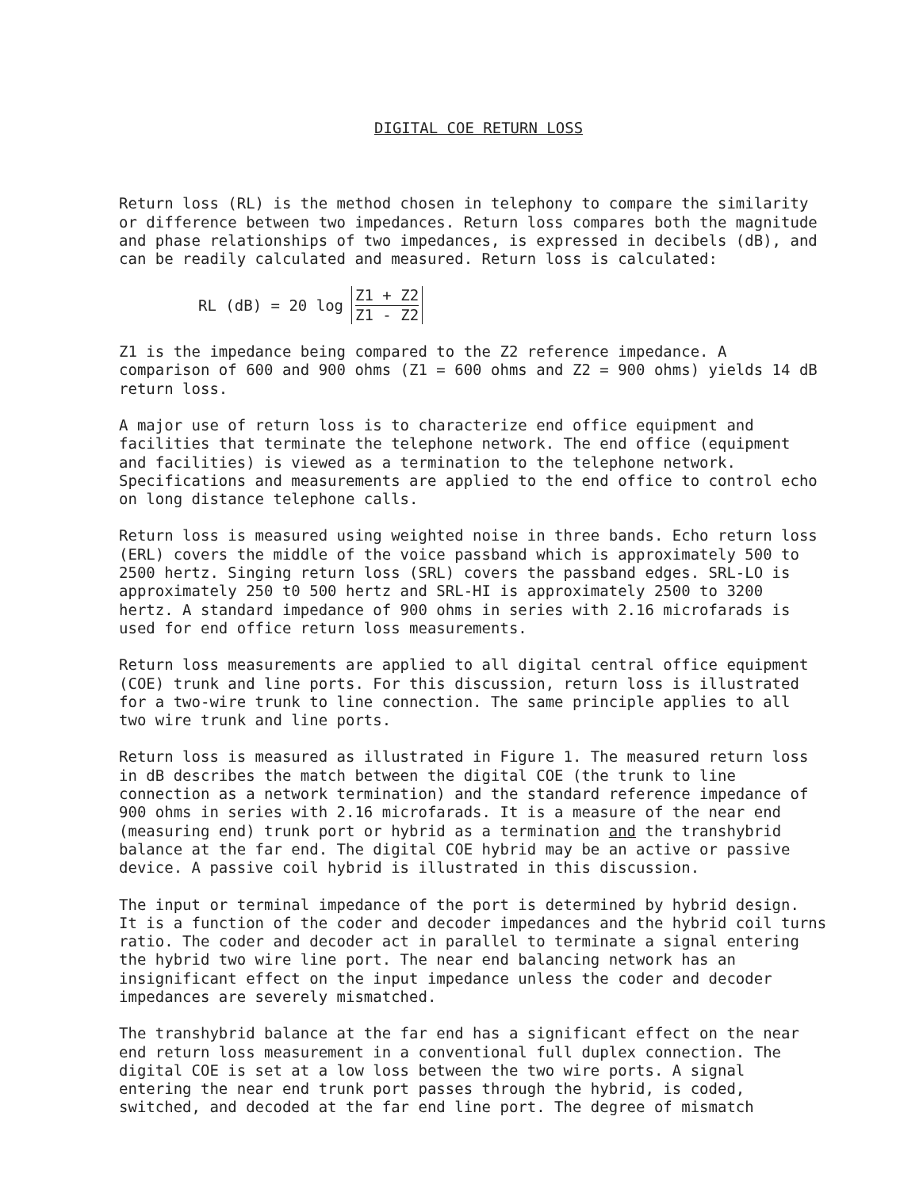DIGITAL COE RETURN LOSS
Return loss (RL) is the method chosen in telephony to compare the similarity or difference between two impedances. Return loss compares both the magnitude and phase relationships of two impedances, is expressed in decibels (dB), and can be readily calculated and measured. Return loss is calculated:
RL (dB) = 20 log
Z1 + Z2
Z1 - Z2
Z1 is the impedance being compared to the Z2 reference impedance. A comparison of 600 and 900 ohms (Z1 = 600 ohms and Z2 = 900 ohms) yields 14 dB return loss.
A major use of return loss is to characterize end office equipment and facilities that terminate the telephone network. The end office (equipment and facilities) is viewed as a termination to the telephone network. Specifications and measurements are applied to the end office to control echo on long distance telephone calls.
Return loss is measured using weighted noise in three bands. Echo return loss (ERL) covers the middle of the voice passband which is approximately 500 to 2500 hertz. Singing return loss (SRL) covers the passband edges. SRL-LO is approximately 250 t0 500 hertz and SRL-HI is approximately 2500 to 3200 hertz. A standard impedance of 900 ohms in series with 2.16 microfarads is used for end office return loss measurements.
Return loss measurements are applied to all digital central office equipment (COE) trunk and line ports. For this discussion, return loss is illustrated for a two-wire trunk to line connection. The same principle applies to all two wire trunk and line ports.
Return loss is measured as illustrated in Figure 1. The measured return loss in dB describes the match between the digital COE (the trunk to line connection as a network termination) and the standard reference impedance of 900 ohms in series with 2.16 microfarads. It is a measure of the near end (measuring end) trunk port or hybrid as a termination and the transhybrid balance at the far end. The digital COE hybrid may be an active or passive device. A passive coil hybrid is illustrated in this discussion.
The input or terminal impedance of the port is determined by hybrid design. It is a function of the coder and decoder impedances and the hybrid coil turns ratio. The coder and decoder act in parallel to terminate a signal entering the hybrid two wire line port. The near end balancing network has an insignificant effect on the input impedance unless the coder and decoder impedances are severely mismatched.
The transhybrid balance at the far end has a significant effect on the near end return loss measurement in a conventional full duplex connection. The digital COE is set at a low loss between the two wire ports. A signal entering the near end trunk port passes through the hybrid, is coded, switched, and decoded at the far end line port. The degree of mismatch